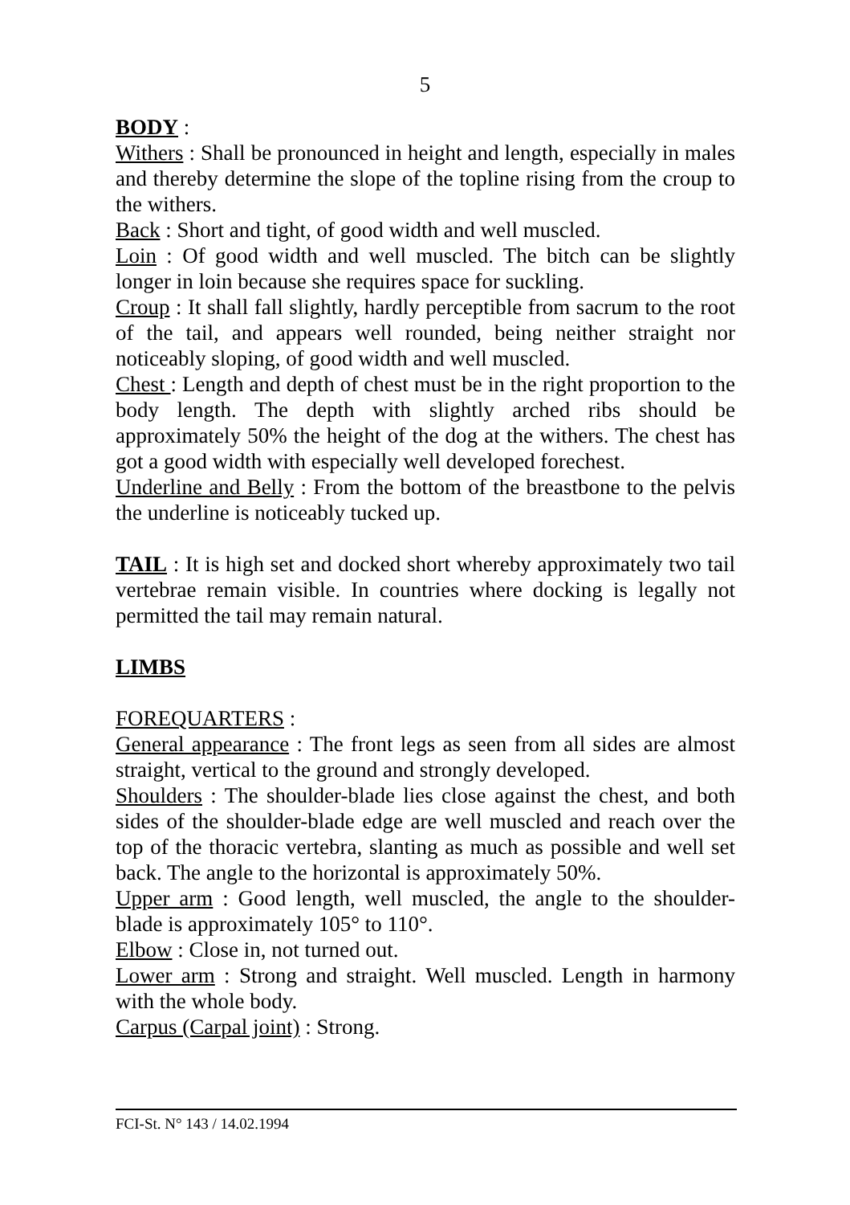5
BODY :
Withers : Shall be pronounced in height and length, especially in males and thereby determine the slope of the topline rising from the croup to the withers.
Back : Short and tight, of good width and well muscled.
Loin : Of good width and well muscled. The bitch can be slightly longer in loin because she requires space for suckling.
Croup : It shall fall slightly, hardly perceptible from sacrum to the root of the tail, and appears well rounded, being neither straight nor noticeably sloping, of good width and well muscled.
Chest : Length and depth of chest must be in the right proportion to the body length. The depth with slightly arched ribs should be approximately 50% the height of the dog at the withers. The chest has got a good width with especially well developed forechest.
Underline and Belly : From the bottom of the breastbone to the pelvis the underline is noticeably tucked up.
TAIL : It is high set and docked short whereby approximately two tail vertebrae remain visible. In countries where docking is legally not permitted the tail may remain natural.
LIMBS
FOREQUARTERS :
General appearance : The front legs as seen from all sides are almost straight, vertical to the ground and strongly developed.
Shoulders : The shoulder-blade lies close against the chest, and both sides of the shoulder-blade edge are well muscled and reach over the top of the thoracic vertebra, slanting as much as possible and well set back. The angle to the horizontal is approximately 50%.
Upper arm : Good length, well muscled, the angle to the shoulder-blade is approximately 105° to 110°.
Elbow : Close in, not turned out.
Lower arm : Strong and straight. Well muscled. Length in harmony with the whole body.
Carpus (Carpal joint) : Strong.
FCI-St. N° 143 / 14.02.1994